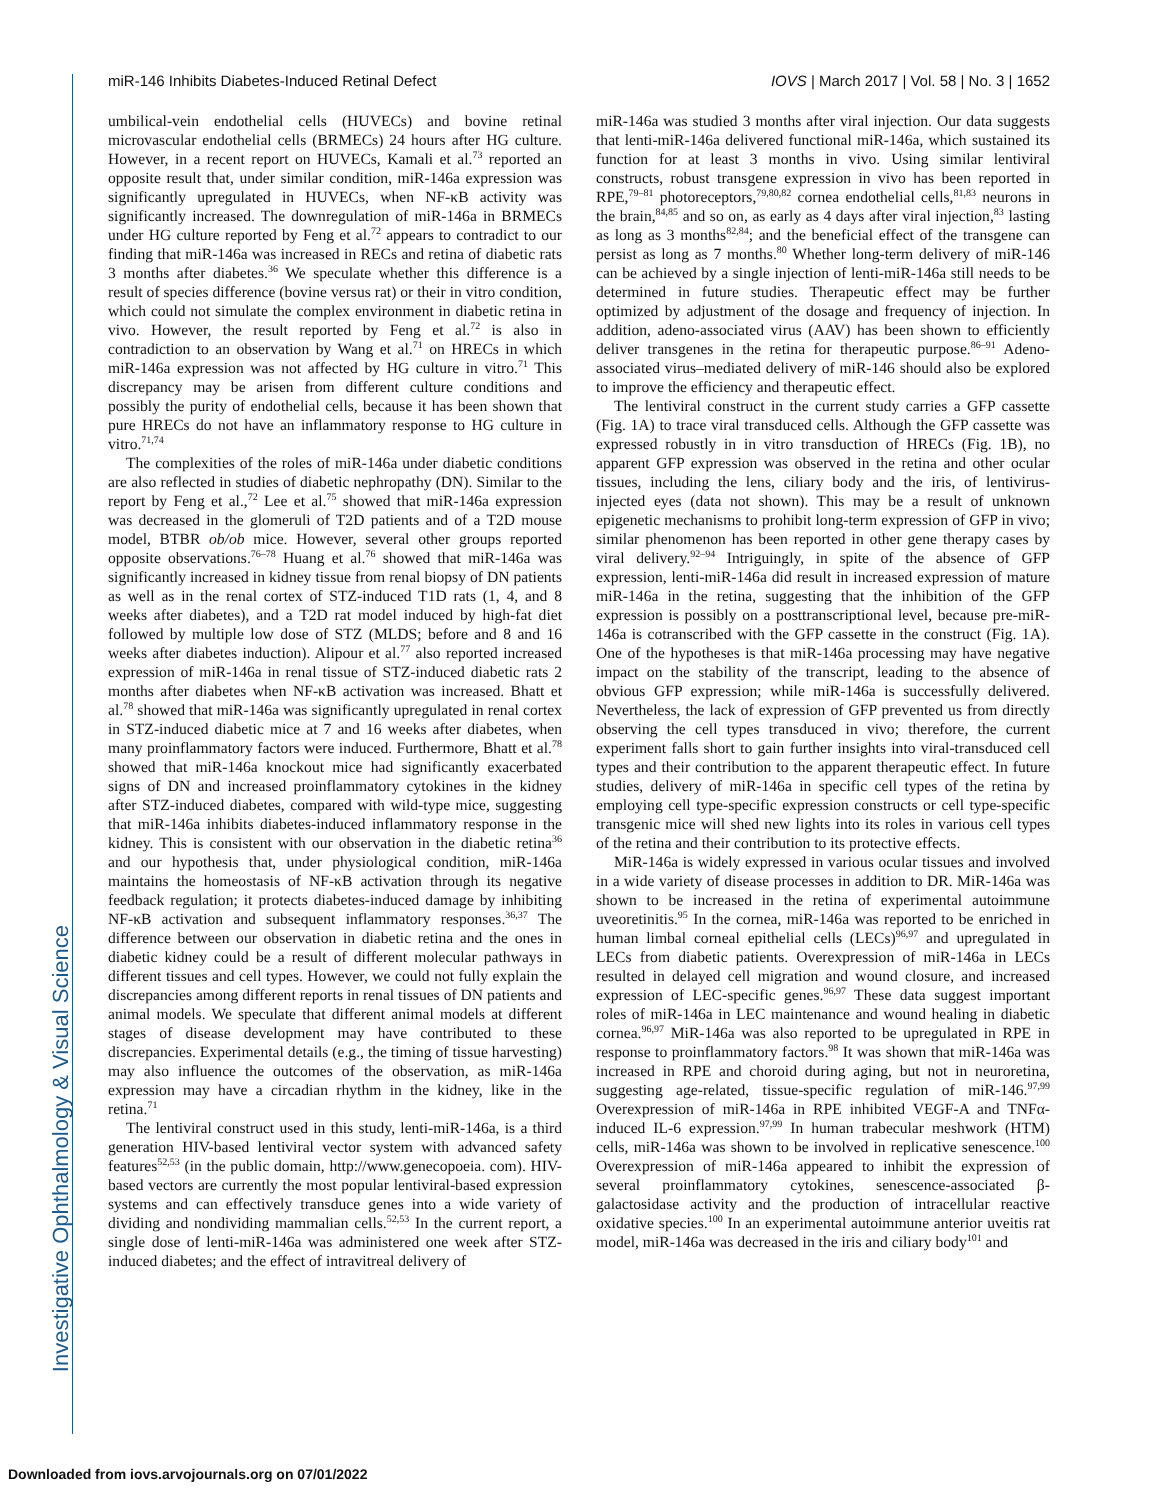miR-146 Inhibits Diabetes-Induced Retinal Defect IOVS | March 2017 | Vol. 58 | No. 3 | 1652
Investigative Ophthalmology & Visual Science
umbilical-vein endothelial cells (HUVECs) and bovine retinal microvascular endothelial cells (BRMECs) 24 hours after HG culture. However, in a recent report on HUVECs, Kamali et al.<sup>73</sup> reported an opposite result that, under similar condition, miR-146a expression was significantly upregulated in HUVECs, when NF-κB activity was significantly increased. The downregulation of miR-146a in BRMECs under HG culture reported by Feng et al.<sup>72</sup> appears to contradict to our finding that miR-146a was increased in RECs and retina of diabetic rats 3 months after diabetes.<sup>36</sup> We speculate whether this difference is a result of species difference (bovine versus rat) or their in vitro condition, which could not simulate the complex environment in diabetic retina in vivo. However, the result reported by Feng et al.<sup>72</sup> is also in contradiction to an observation by Wang et al.<sup>71</sup> on HRECs in which miR-146a expression was not affected by HG culture in vitro.<sup>71</sup> This discrepancy may be arisen from different culture conditions and possibly the purity of endothelial cells, because it has been shown that pure HRECs do not have an inflammatory response to HG culture in vitro.<sup>71,74</sup>
The complexities of the roles of miR-146a under diabetic conditions are also reflected in studies of diabetic nephropathy (DN). Similar to the report by Feng et al.,<sup>72</sup> Lee et al.<sup>75</sup> showed that miR-146a expression was decreased in the glomeruli of T2D patients and of a T2D mouse model, BTBR ob/ob mice. However, several other groups reported opposite observations.<sup>76–78</sup> Huang et al.<sup>76</sup> showed that miR-146a was significantly increased in kidney tissue from renal biopsy of DN patients as well as in the renal cortex of STZ-induced T1D rats (1, 4, and 8 weeks after diabetes), and a T2D rat model induced by high-fat diet followed by multiple low dose of STZ (MLDS; before and 8 and 16 weeks after diabetes induction). Alipour et al.<sup>77</sup> also reported increased expression of miR-146a in renal tissue of STZ-induced diabetic rats 2 months after diabetes when NF-κB activation was increased. Bhatt et al.<sup>78</sup> showed that miR-146a was significantly upregulated in renal cortex in STZ-induced diabetic mice at 7 and 16 weeks after diabetes, when many proinflammatory factors were induced. Furthermore, Bhatt et al.<sup>78</sup> showed that miR-146a knockout mice had significantly exacerbated signs of DN and increased proinflammatory cytokines in the kidney after STZ-induced diabetes, compared with wild-type mice, suggesting that miR-146a inhibits diabetes-induced inflammatory response in the kidney. This is consistent with our observation in the diabetic retina<sup>36</sup> and our hypothesis that, under physiological condition, miR-146a maintains the homeostasis of NF-κB activation through its negative feedback regulation; it protects diabetes-induced damage by inhibiting NF-κB activation and subsequent inflammatory responses.<sup>36,37</sup> The difference between our observation in diabetic retina and the ones in diabetic kidney could be a result of different molecular pathways in different tissues and cell types. However, we could not fully explain the discrepancies among different reports in renal tissues of DN patients and animal models. We speculate that different animal models at different stages of disease development may have contributed to these discrepancies. Experimental details (e.g., the timing of tissue harvesting) may also influence the outcomes of the observation, as miR-146a expression may have a circadian rhythm in the kidney, like in the retina.<sup>71</sup>
The lentiviral construct used in this study, lenti-miR-146a, is a third generation HIV-based lentiviral vector system with advanced safety features<sup>52,53</sup> (in the public domain, http://www.genecopoeia. com). HIV-based vectors are currently the most popular lentiviral-based expression systems and can effectively transduce genes into a wide variety of dividing and nondividing mammalian cells.<sup>52,53</sup> In the current report, a single dose of lenti-miR-146a was administered one week after STZ-induced diabetes; and the effect of intravitreal delivery of
miR-146a was studied 3 months after viral injection. Our data suggests that lenti-miR-146a delivered functional miR-146a, which sustained its function for at least 3 months in vivo. Using similar lentiviral constructs, robust transgene expression in vivo has been reported in RPE,<sup>79–81</sup> photoreceptors,<sup>79,80,82</sup> cornea endothelial cells,<sup>81,83</sup> neurons in the brain,<sup>84,85</sup> and so on, as early as 4 days after viral injection,<sup>83</sup> lasting as long as 3 months<sup>82,84</sup>; and the beneficial effect of the transgene can persist as long as 7 months.<sup>80</sup> Whether long-term delivery of miR-146 can be achieved by a single injection of lenti-miR-146a still needs to be determined in future studies. Therapeutic effect may be further optimized by adjustment of the dosage and frequency of injection. In addition, adeno-associated virus (AAV) has been shown to efficiently deliver transgenes in the retina for therapeutic purpose.<sup>86–91</sup> Adeno-associated virus–mediated delivery of miR-146 should also be explored to improve the efficiency and therapeutic effect.
The lentiviral construct in the current study carries a GFP cassette (Fig. 1A) to trace viral transduced cells. Although the GFP cassette was expressed robustly in in vitro transduction of HRECs (Fig. 1B), no apparent GFP expression was observed in the retina and other ocular tissues, including the lens, ciliary body and the iris, of lentivirus-injected eyes (data not shown). This may be a result of unknown epigenetic mechanisms to prohibit long-term expression of GFP in vivo; similar phenomenon has been reported in other gene therapy cases by viral delivery.<sup>92–94</sup> Intriguingly, in spite of the absence of GFP expression, lenti-miR-146a did result in increased expression of mature miR-146a in the retina, suggesting that the inhibition of the GFP expression is possibly on a posttranscriptional level, because pre-miR-146a is cotranscribed with the GFP cassette in the construct (Fig. 1A). One of the hypotheses is that miR-146a processing may have negative impact on the stability of the transcript, leading to the absence of obvious GFP expression; while miR-146a is successfully delivered. Nevertheless, the lack of expression of GFP prevented us from directly observing the cell types transduced in vivo; therefore, the current experiment falls short to gain further insights into viral-transduced cell types and their contribution to the apparent therapeutic effect. In future studies, delivery of miR-146a in specific cell types of the retina by employing cell type-specific expression constructs or cell type-specific transgenic mice will shed new lights into its roles in various cell types of the retina and their contribution to its protective effects.
MiR-146a is widely expressed in various ocular tissues and involved in a wide variety of disease processes in addition to DR. MiR-146a was shown to be increased in the retina of experimental autoimmune uveoretinitis.<sup>95</sup> In the cornea, miR-146a was reported to be enriched in human limbal corneal epithelial cells (LECs)<sup>96,97</sup> and upregulated in LECs from diabetic patients. Overexpression of miR-146a in LECs resulted in delayed cell migration and wound closure, and increased expression of LEC-specific genes.<sup>96,97</sup> These data suggest important roles of miR-146a in LEC maintenance and wound healing in diabetic cornea.<sup>96,97</sup> MiR-146a was also reported to be upregulated in RPE in response to proinflammatory factors.<sup>98</sup> It was shown that miR-146a was increased in RPE and choroid during aging, but not in neuroretina, suggesting age-related, tissue-specific regulation of miR-146.<sup>97,99</sup> Overexpression of miR-146a in RPE inhibited VEGF-A and TNFα-induced IL-6 expression.<sup>97,99</sup> In human trabecular meshwork (HTM) cells, miR-146a was shown to be involved in replicative senescence.<sup>100</sup> Overexpression of miR-146a appeared to inhibit the expression of several proinflammatory cytokines, senescence-associated β-galactosidase activity and the production of intracellular reactive oxidative species.<sup>100</sup> In an experimental autoimmune anterior uveitis rat model, miR-146a was decreased in the iris and ciliary body<sup>101</sup> and
Downloaded from iovs.arvojournals.org on 07/01/2022